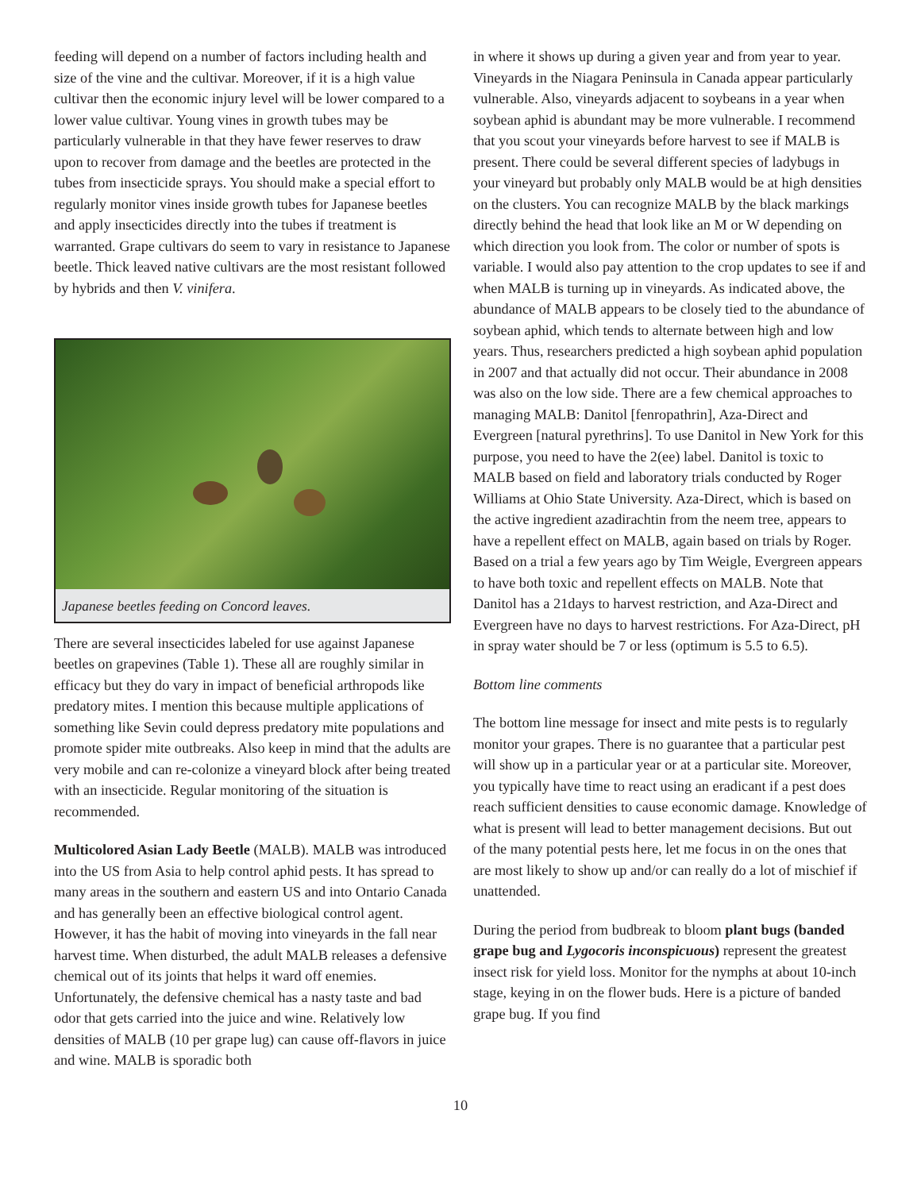feeding will depend on a number of factors including health and size of the vine and the cultivar. Moreover, if it is a high value cultivar then the economic injury level will be lower compared to a lower value cultivar. Young vines in growth tubes may be particularly vulnerable in that they have fewer reserves to draw upon to recover from damage and the beetles are protected in the tubes from insecticide sprays. You should make a special effort to regularly monitor vines inside growth tubes for Japanese beetles and apply insecticides directly into the tubes if treatment is warranted. Grape cultivars do seem to vary in resistance to Japanese beetle. Thick leaved native cultivars are the most resistant followed by hybrids and then V. vinifera.
Japanese beetles feeding on Concord leaves.
There are several insecticides labeled for use against Japanese beetles on grapevines (Table 1). These all are roughly similar in efficacy but they do vary in impact of beneficial arthropods like predatory mites. I mention this because multiple applications of something like Sevin could depress predatory mite populations and promote spider mite outbreaks. Also keep in mind that the adults are very mobile and can re-colonize a vineyard block after being treated with an insecticide. Regular monitoring of the situation is recommended.
Multicolored Asian Lady Beetle (MALB). MALB was introduced into the US from Asia to help control aphid pests. It has spread to many areas in the southern and eastern US and into Ontario Canada and has generally been an effective biological control agent. However, it has the habit of moving into vineyards in the fall near harvest time. When disturbed, the adult MALB releases a defensive chemical out of its joints that helps it ward off enemies. Unfortunately, the defensive chemical has a nasty taste and bad odor that gets carried into the juice and wine. Relatively low densities of MALB (10 per grape lug) can cause off-flavors in juice and wine. MALB is sporadic both
in where it shows up during a given year and from year to year. Vineyards in the Niagara Peninsula in Canada appear particularly vulnerable. Also, vineyards adjacent to soybeans in a year when soybean aphid is abundant may be more vulnerable. I recommend that you scout your vineyards before harvest to see if MALB is present. There could be several different species of ladybugs in your vineyard but probably only MALB would be at high densities on the clusters. You can recognize MALB by the black markings directly behind the head that look like an M or W depending on which direction you look from. The color or number of spots is variable. I would also pay attention to the crop updates to see if and when MALB is turning up in vineyards. As indicated above, the abundance of MALB appears to be closely tied to the abundance of soybean aphid, which tends to alternate between high and low years. Thus, researchers predicted a high soybean aphid population in 2007 and that actually did not occur. Their abundance in 2008 was also on the low side. There are a few chemical approaches to managing MALB: Danitol [fenropathrin], Aza-Direct and Evergreen [natural pyrethrins]. To use Danitol in New York for this purpose, you need to have the 2(ee) label. Danitol is toxic to MALB based on field and laboratory trials conducted by Roger Williams at Ohio State University. Aza-Direct, which is based on the active ingredient azadirachtin from the neem tree, appears to have a repellent effect on MALB, again based on trials by Roger. Based on a trial a few years ago by Tim Weigle, Evergreen appears to have both toxic and repellent effects on MALB. Note that Danitol has a 21days to harvest restriction, and Aza-Direct and Evergreen have no days to harvest restrictions. For Aza-Direct, pH in spray water should be 7 or less (optimum is 5.5 to 6.5).
Bottom line comments
The bottom line message for insect and mite pests is to regularly monitor your grapes. There is no guarantee that a particular pest will show up in a particular year or at a particular site. Moreover, you typically have time to react using an eradicant if a pest does reach sufficient densities to cause economic damage. Knowledge of what is present will lead to better management decisions. But out of the many potential pests here, let me focus in on the ones that are most likely to show up and/or can really do a lot of mischief if unattended.
During the period from budbreak to bloom plant bugs (banded grape bug and Lygocoris inconspicuous) represent the greatest insect risk for yield loss. Monitor for the nymphs at about 10-inch stage, keying in on the flower buds. Here is a picture of banded grape bug. If you find
10